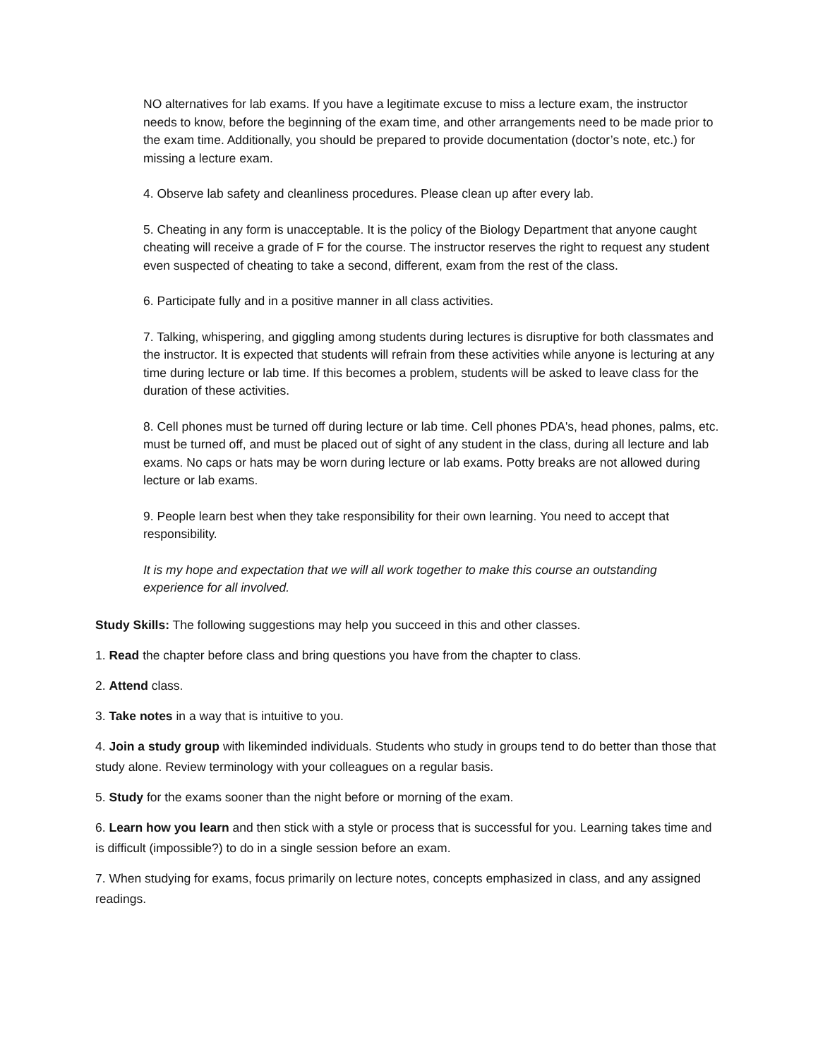NO alternatives for lab exams. If you have a legitimate excuse to miss a lecture exam, the instructor needs to know, before the beginning of the exam time, and other arrangements need to be made prior to the exam time. Additionally, you should be prepared to provide documentation (doctor’s note, etc.) for missing a lecture exam.
4. Observe lab safety and cleanliness procedures. Please clean up after every lab.
5. Cheating in any form is unacceptable. It is the policy of the Biology Department that anyone caught cheating will receive a grade of F for the course. The instructor reserves the right to request any student even suspected of cheating to take a second, different, exam from the rest of the class.
6. Participate fully and in a positive manner in all class activities.
7. Talking, whispering, and giggling among students during lectures is disruptive for both classmates and the instructor. It is expected that students will refrain from these activities while anyone is lecturing at any time during lecture or lab time. If this becomes a problem, students will be asked to leave class for the duration of these activities.
8. Cell phones must be turned off during lecture or lab time. Cell phones PDA's, head phones, palms, etc. must be turned off, and must be placed out of sight of any student in the class, during all lecture and lab exams. No caps or hats may be worn during lecture or lab exams. Potty breaks are not allowed during lecture or lab exams.
9. People learn best when they take responsibility for their own learning. You need to accept that responsibility.
It is my hope and expectation that we will all work together to make this course an outstanding experience for all involved.
Study Skills: The following suggestions may help you succeed in this and other classes.
1. Read the chapter before class and bring questions you have from the chapter to class.
2. Attend class.
3. Take notes in a way that is intuitive to you.
4. Join a study group with likeminded individuals. Students who study in groups tend to do better than those that study alone. Review terminology with your colleagues on a regular basis.
5. Study for the exams sooner than the night before or morning of the exam.
6. Learn how you learn and then stick with a style or process that is successful for you. Learning takes time and is difficult (impossible?) to do in a single session before an exam.
7. When studying for exams, focus primarily on lecture notes, concepts emphasized in class, and any assigned readings.